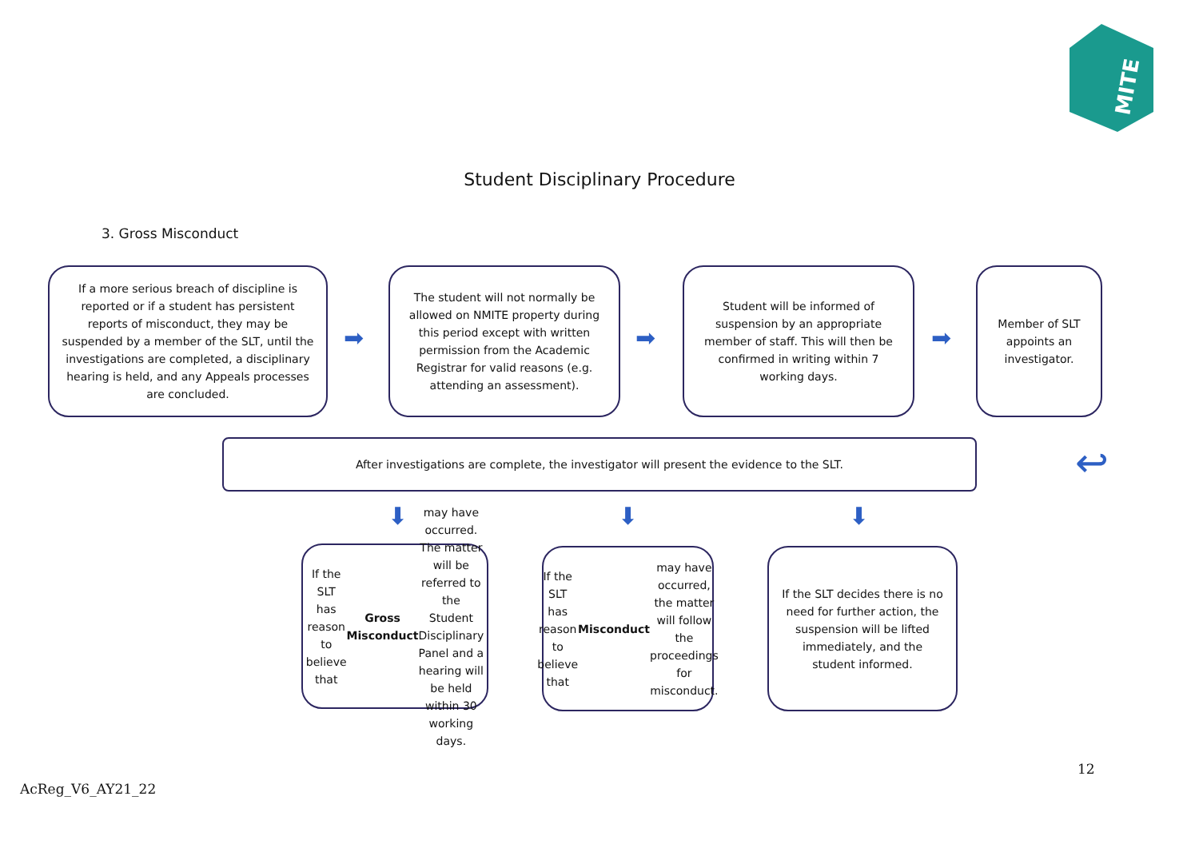MITE
Student Disciplinary Procedure
3. Gross Misconduct
If a more serious breach of discipline is reported or if a student has persistent reports of misconduct, they may be suspended by a member of the SLT, until the investigations are completed, a disciplinary hearing is held, and any Appeals processes are concluded.
➡
The student will not normally be allowed on NMITE property during this period except with written permission from the Academic Registrar for valid reasons (e.g. attending an assessment).
➡
Student will be informed of suspension by an appropriate member of staff. This will then be confirmed in writing within 7 working days.
➡
Member of SLT appoints an investigator.
↩
After investigations are complete, the investigator will present the evidence to the SLT.
⬇ ⬇ ⬇
If the SLT has reason to believe that Gross Misconduct may have occurred. The matter will be referred to the Student Disciplinary Panel and a hearing will be held within 30 working days.
If the SLT has reason to believe that Misconduct may have occurred, the matter will follow the proceedings for misconduct.
If the SLT decides there is no need for further action, the suspension will be lifted immediately, and the student informed.
12
AcReg_V6_AY21_22